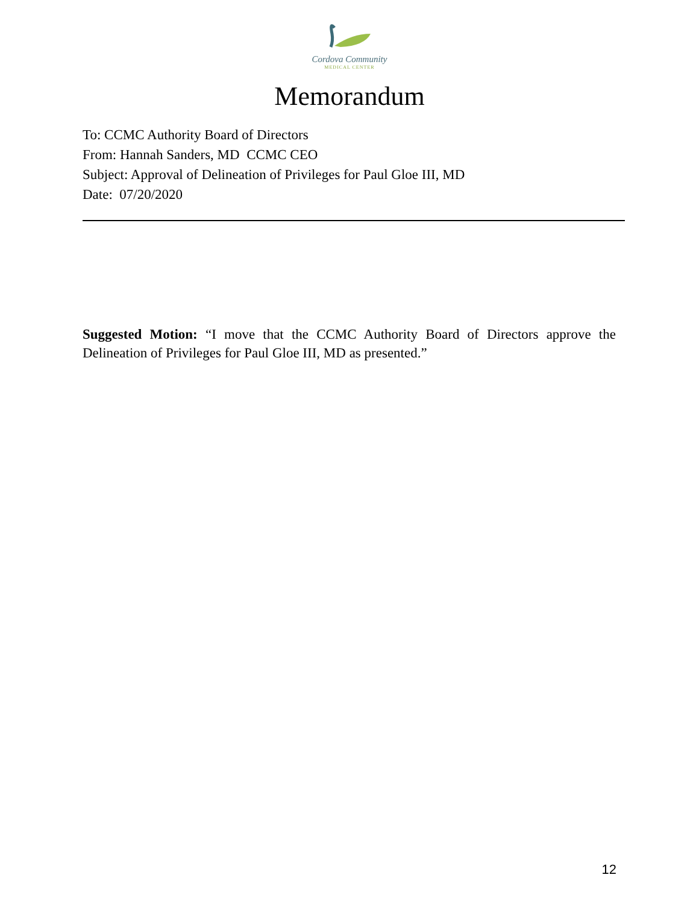Cordova Community
MEDICAL CENTER
Memorandum
To: CCMC Authority Board of Directors
From: Hannah Sanders, MD CCMC CEO
Subject: Approval of Delineation of Privileges for Paul Gloe III, MD
Date: 07/20/2020
Suggested Motion: “I move that the CCMC Authority Board of Directors approve the Delineation of Privileges for Paul Gloe III, MD as presented.”
12